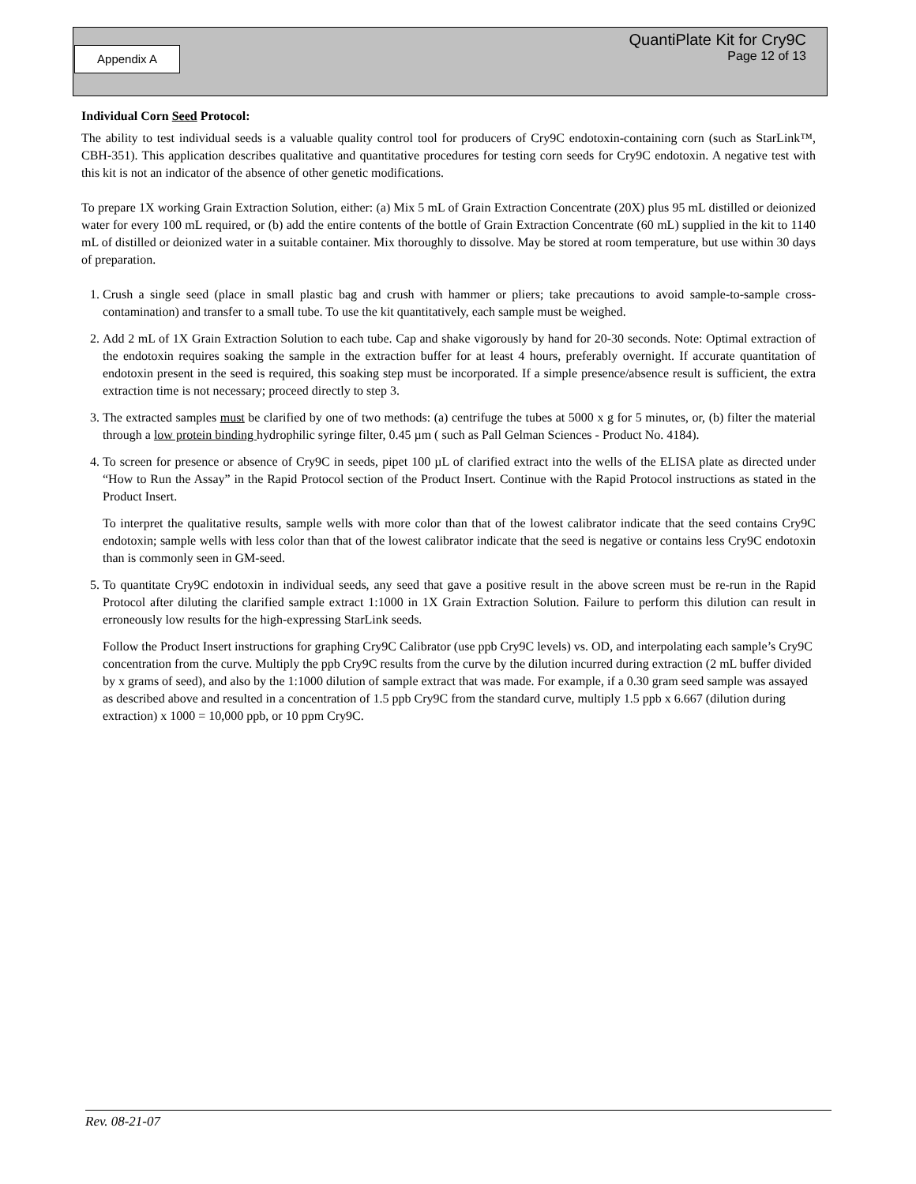QuantiPlate Kit for Cry9C
Page 12 of 13
Appendix A
Individual Corn Seed Protocol:
The ability to test individual seeds is a valuable quality control tool for producers of Cry9C endotoxin-containing corn (such as StarLink™, CBH-351). This application describes qualitative and quantitative procedures for testing corn seeds for Cry9C endotoxin. A negative test with this kit is not an indicator of the absence of other genetic modifications.
To prepare 1X working Grain Extraction Solution, either: (a) Mix 5 mL of Grain Extraction Concentrate (20X) plus 95 mL distilled or deionized water for every 100 mL required, or (b) add the entire contents of the bottle of Grain Extraction Concentrate (60 mL) supplied in the kit to 1140 mL of distilled or deionized water in a suitable container. Mix thoroughly to dissolve. May be stored at room temperature, but use within 30 days of preparation.
1. Crush a single seed (place in small plastic bag and crush with hammer or pliers; take precautions to avoid sample-to-sample cross-contamination) and transfer to a small tube. To use the kit quantitatively, each sample must be weighed.
2. Add 2 mL of 1X Grain Extraction Solution to each tube. Cap and shake vigorously by hand for 20-30 seconds. Note: Optimal extraction of the endotoxin requires soaking the sample in the extraction buffer for at least 4 hours, preferably overnight. If accurate quantitation of endotoxin present in the seed is required, this soaking step must be incorporated. If a simple presence/absence result is sufficient, the extra extraction time is not necessary; proceed directly to step 3.
3. The extracted samples must be clarified by one of two methods: (a) centrifuge the tubes at 5000 x g for 5 minutes, or, (b) filter the material through a low protein binding hydrophilic syringe filter, 0.45 µm ( such as Pall Gelman Sciences - Product No. 4184).
4. To screen for presence or absence of Cry9C in seeds, pipet 100 µL of clarified extract into the wells of the ELISA plate as directed under “How to Run the Assay” in the Rapid Protocol section of the Product Insert. Continue with the Rapid Protocol instructions as stated in the Product Insert.
To interpret the qualitative results, sample wells with more color than that of the lowest calibrator indicate that the seed contains Cry9C endotoxin; sample wells with less color than that of the lowest calibrator indicate that the seed is negative or contains less Cry9C endotoxin than is commonly seen in GM-seed.
5. To quantitate Cry9C endotoxin in individual seeds, any seed that gave a positive result in the above screen must be re-run in the Rapid Protocol after diluting the clarified sample extract 1:1000 in 1X Grain Extraction Solution. Failure to perform this dilution can result in erroneously low results for the high-expressing StarLink seeds.
Follow the Product Insert instructions for graphing Cry9C Calibrator (use ppb Cry9C levels) vs. OD, and interpolating each sample’s Cry9C concentration from the curve. Multiply the ppb Cry9C results from the curve by the dilution incurred during extraction (2 mL buffer divided by x grams of seed), and also by the 1:1000 dilution of sample extract that was made. For example, if a 0.30 gram seed sample was assayed as described above and resulted in a concentration of 1.5 ppb Cry9C from the standard curve, multiply 1.5 ppb x 6.667 (dilution during extraction) x 1000 = 10,000 ppb, or 10 ppm Cry9C.
Rev. 08-21-07